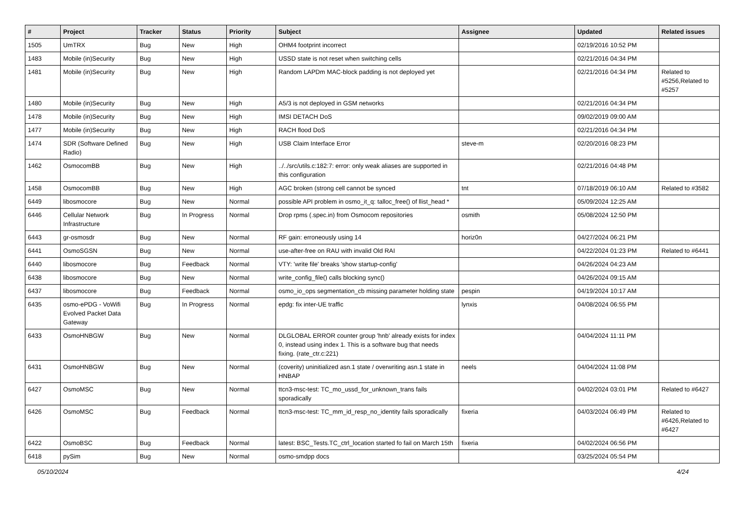| # | Project | Tracker | Status | Priority | Subject | Assignee | Updated | Related issues |
| --- | --- | --- | --- | --- | --- | --- | --- | --- |
| 1505 | UmTRX | Bug | New | High | OHM4 footprint incorrect | | 02/19/2016 10:52 PM | |
| 1483 | Mobile (in)Security | Bug | New | High | USSD state is not reset when switching cells | | 02/21/2016 04:34 PM | |
| 1481 | Mobile (in)Security | Bug | New | High | Random LAPDm MAC-block padding is not deployed yet | | 02/21/2016 04:34 PM | Related to #5256,Related to #5257 |
| 1480 | Mobile (in)Security | Bug | New | High | A5/3 is not deployed in GSM networks | | 02/21/2016 04:34 PM | |
| 1478 | Mobile (in)Security | Bug | New | High | IMSI DETACH DoS | | 09/02/2019 09:00 AM | |
| 1477 | Mobile (in)Security | Bug | New | High | RACH flood DoS | | 02/21/2016 04:34 PM | |
| 1474 | SDR (Software Defined Radio) | Bug | New | High | USB Claim Interface Error | steve-m | 02/20/2016 08:23 PM | |
| 1462 | OsmocomBB | Bug | New | High | ../../src/utils.c:182:7: error: only weak aliases are supported in this configuration | | 02/21/2016 04:48 PM | |
| 1458 | OsmocomBB | Bug | New | High | AGC broken (strong cell cannot be synced | tnt | 07/18/2019 06:10 AM | Related to #3582 |
| 6449 | libosmocore | Bug | New | Normal | possible API problem in osmo_it_q: talloc_free() of llist_head * | | 05/09/2024 12:25 AM | |
| 6446 | Cellular Network Infrastructure | Bug | In Progress | Normal | Drop rpms (.spec.in) from Osmocom repositories | osmith | 05/08/2024 12:50 PM | |
| 6443 | gr-osmosdr | Bug | New | Normal | RF gain: erroneously using 14 | horiz0n | 04/27/2024 06:21 PM | |
| 6441 | OsmoSGSN | Bug | New | Normal | use-after-free on RAU with invalid Old RAI | | 04/22/2024 01:23 PM | Related to #6441 |
| 6440 | libosmocore | Bug | Feedback | Normal | VTY: 'write file' breaks 'show startup-config' | | 04/26/2024 04:23 AM | |
| 6438 | libosmocore | Bug | New | Normal | write_config_file() calls blocking sync() | | 04/26/2024 09:15 AM | |
| 6437 | libosmocore | Bug | Feedback | Normal | osmo_io_ops segmentation_cb missing parameter holding state | pespin | 04/19/2024 10:17 AM | |
| 6435 | osmo-ePDG - VoWifi Evolved Packet Data Gateway | Bug | In Progress | Normal | epdg: fix inter-UE traffic | lynxis | 04/08/2024 06:55 PM | |
| 6433 | OsmoHNBGW | Bug | New | Normal | DLGLOBAL ERROR counter group 'hnb' already exists for index 0, instead using index 1. This is a software bug that needs fixing. (rate_ctr.c:221) | | 04/04/2024 11:11 PM | |
| 6431 | OsmoHNBGW | Bug | New | Normal | (coverity) uninitialized asn.1 state / overwriting asn.1 state in HNBAP | neels | 04/04/2024 11:08 PM | |
| 6427 | OsmoMSC | Bug | New | Normal | ttcn3-msc-test: TC_mo_ussd_for_unknown_trans fails sporadically | | 04/02/2024 03:01 PM | Related to #6427 |
| 6426 | OsmoMSC | Bug | Feedback | Normal | ttcn3-msc-test: TC_mm_id_resp_no_identity fails sporadically | fixeria | 04/03/2024 06:49 PM | Related to #6426,Related to #6427 |
| 6422 | OsmoBSC | Bug | Feedback | Normal | latest: BSC_Tests.TC_ctrl_location started fo fail on March 15th | fixeria | 04/02/2024 06:56 PM | |
| 6418 | pySim | Bug | New | Normal | osmo-smdpp docs | | 03/25/2024 05:54 PM | |
05/10/2024 4/24